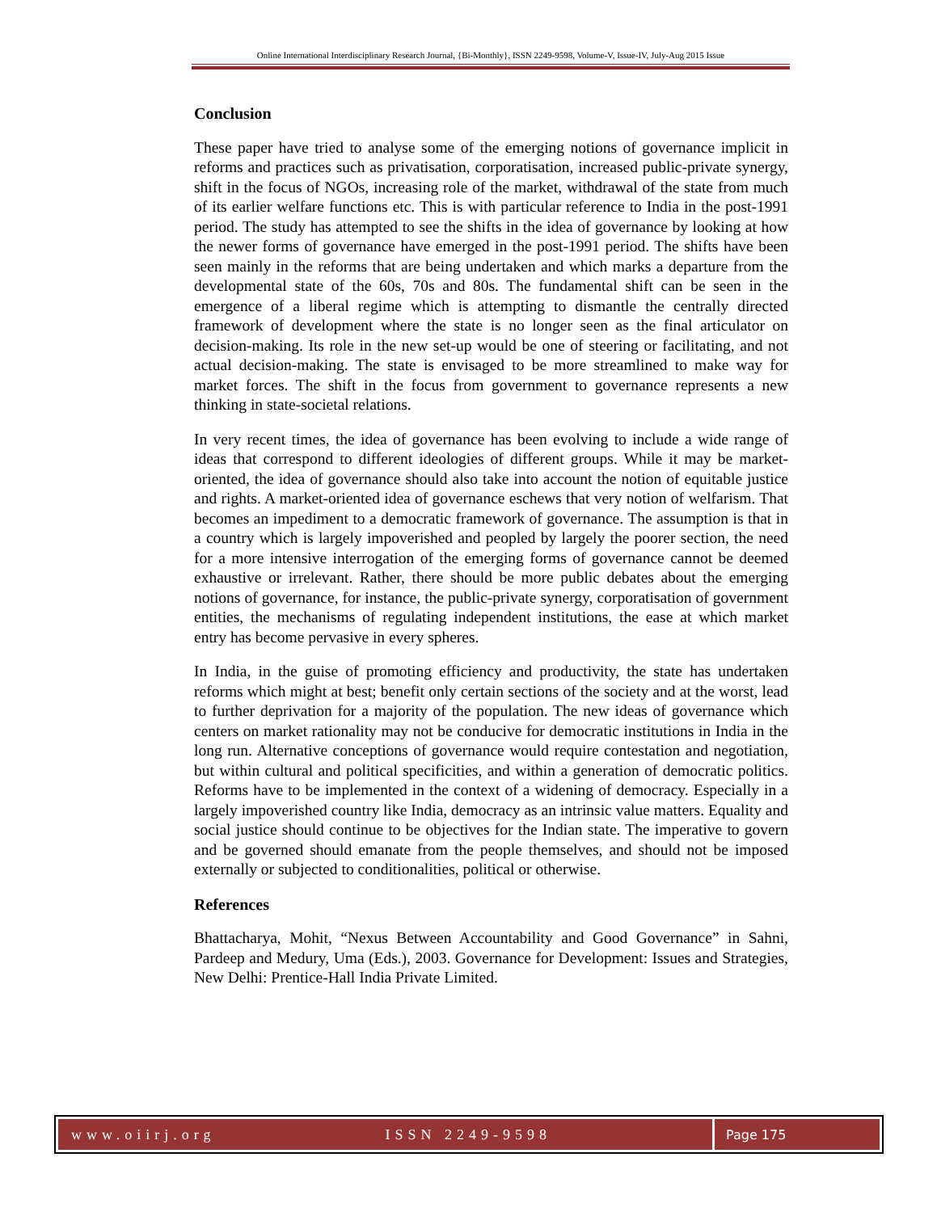Online International Interdisciplinary Research Journal, {Bi-Monthly}, ISSN 2249-9598, Volume-V, Issue-IV, July-Aug 2015 Issue
Conclusion
These paper have tried to analyse some of the emerging notions of governance implicit in reforms and practices such as privatisation, corporatisation, increased public-private synergy, shift in the focus of NGOs, increasing role of the market, withdrawal of the state from much of its earlier welfare functions etc. This is with particular reference to India in the post-1991 period. The study has attempted to see the shifts in the idea of governance by looking at how the newer forms of governance have emerged in the post-1991 period. The shifts have been seen mainly in the reforms that are being undertaken and which marks a departure from the developmental state of the 60s, 70s and 80s. The fundamental shift can be seen in the emergence of a liberal regime which is attempting to dismantle the centrally directed framework of development where the state is no longer seen as the final articulator on decision-making. Its role in the new set-up would be one of steering or facilitating, and not actual decision-making. The state is envisaged to be more streamlined to make way for market forces. The shift in the focus from government to governance represents a new thinking in state-societal relations.
In very recent times, the idea of governance has been evolving to include a wide range of ideas that correspond to different ideologies of different groups. While it may be market-oriented, the idea of governance should also take into account the notion of equitable justice and rights. A market-oriented idea of governance eschews that very notion of welfarism. That becomes an impediment to a democratic framework of governance. The assumption is that in a country which is largely impoverished and peopled by largely the poorer section, the need for a more intensive interrogation of the emerging forms of governance cannot be deemed exhaustive or irrelevant. Rather, there should be more public debates about the emerging notions of governance, for instance, the public-private synergy, corporatisation of government entities, the mechanisms of regulating independent institutions, the ease at which market entry has become pervasive in every spheres.
In India, in the guise of promoting efficiency and productivity, the state has undertaken reforms which might at best; benefit only certain sections of the society and at the worst, lead to further deprivation for a majority of the population. The new ideas of governance which centers on market rationality may not be conducive for democratic institutions in India in the long run. Alternative conceptions of governance would require contestation and negotiation, but within cultural and political specificities, and within a generation of democratic politics. Reforms have to be implemented in the context of a widening of democracy. Especially in a largely impoverished country like India, democracy as an intrinsic value matters. Equality and social justice should continue to be objectives for the Indian state. The imperative to govern and be governed should emanate from the people themselves, and should not be imposed externally or subjected to conditionalities, political or otherwise.
References
Bhattacharya, Mohit, “Nexus Between Accountability and Good Governance” in Sahni, Pardeep and Medury, Uma (Eds.), 2003. Governance for Development: Issues and Strategies, New Delhi: Prentice-Hall India Private Limited.
www.oiirj.org ISSN 2249-9598 Page 175